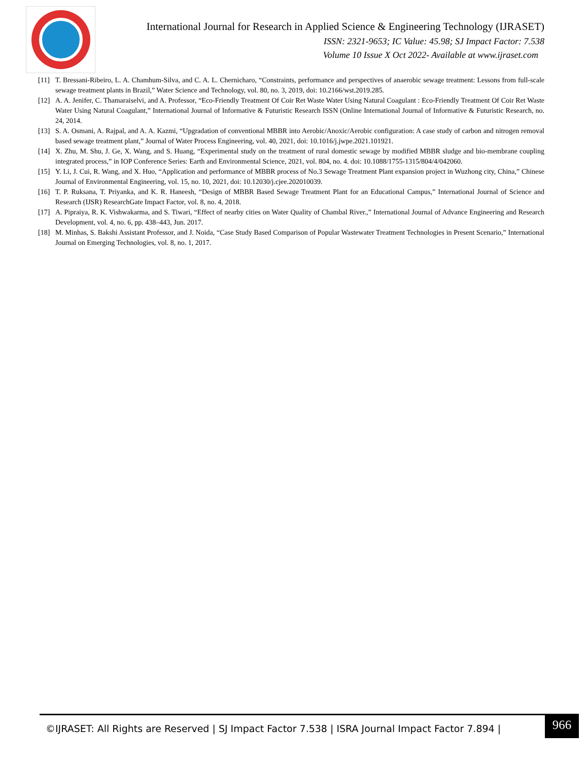International Journal for Research in Applied Science & Engineering Technology (IJRASET)
ISSN: 2321-9653; IC Value: 45.98; SJ Impact Factor: 7.538
Volume 10 Issue X Oct 2022- Available at www.ijraset.com
[11] T. Bressani-Ribeiro, L. A. Chamhum-Silva, and C. A. L. Chernicharo, “Constraints, performance and perspectives of anaerobic sewage treatment: Lessons from full-scale sewage treatment plants in Brazil,” Water Science and Technology, vol. 80, no. 3, 2019, doi: 10.2166/wst.2019.285.
[12] A. A. Jenifer, C. Thamaraiselvi, and A. Professor, “Eco-Friendly Treatment Of Coir Ret Waste Water Using Natural Coagulant : Eco-Friendly Treatment Of Coir Ret Waste Water Using Natural Coagulant,” International Journal of Informative & Futuristic Research ISSN (Online International Journal of Informative & Futuristic Research, no. 24, 2014.
[13] S. A. Osmani, A. Rajpal, and A. A. Kazmi, “Upgradation of conventional MBBR into Aerobic/Anoxic/Aerobic configuration: A case study of carbon and nitrogen removal based sewage treatment plant,” Journal of Water Process Engineering, vol. 40, 2021, doi: 10.1016/j.jwpe.2021.101921.
[14] X. Zhu, M. Shu, J. Ge, X. Wang, and S. Huang, “Experimental study on the treatment of rural domestic sewage by modified MBBR sludge and bio-membrane coupling integrated process,” in IOP Conference Series: Earth and Environmental Science, 2021, vol. 804, no. 4. doi: 10.1088/1755-1315/804/4/042060.
[15] Y. Li, J. Cui, R. Wang, and X. Huo, “Application and performance of MBBR process of No.3 Sewage Treatment Plant expansion project in Wuzhong city, China,” Chinese Journal of Environmental Engineering, vol. 15, no. 10, 2021, doi: 10.12030/j.cjee.202010039.
[16] T. P. Ruksana, T. Priyanka, and K. R. Haneesh, “Design of MBBR Based Sewage Treatment Plant for an Educational Campus,” International Journal of Science and Research (IJSR) ResearchGate Impact Factor, vol. 8, no. 4, 2018.
[17] A. Pipraiya, R. K. Vishwakarma, and S. Tiwari, “Effect of nearby cities on Water Quality of Chambal River.,” International Journal of Advance Engineering and Research Development, vol. 4, no. 6, pp. 438–443, Jun. 2017.
[18] M. Minhas, S. Bakshi Assistant Professor, and J. Noida, “Case Study Based Comparison of Popular Wastewater Treatment Technologies in Present Scenario,” International Journal on Emerging Technologies, vol. 8, no. 1, 2017.
©IJRASET: All Rights are Reserved | SJ Impact Factor 7.538 | ISRA Journal Impact Factor 7.894 |
966